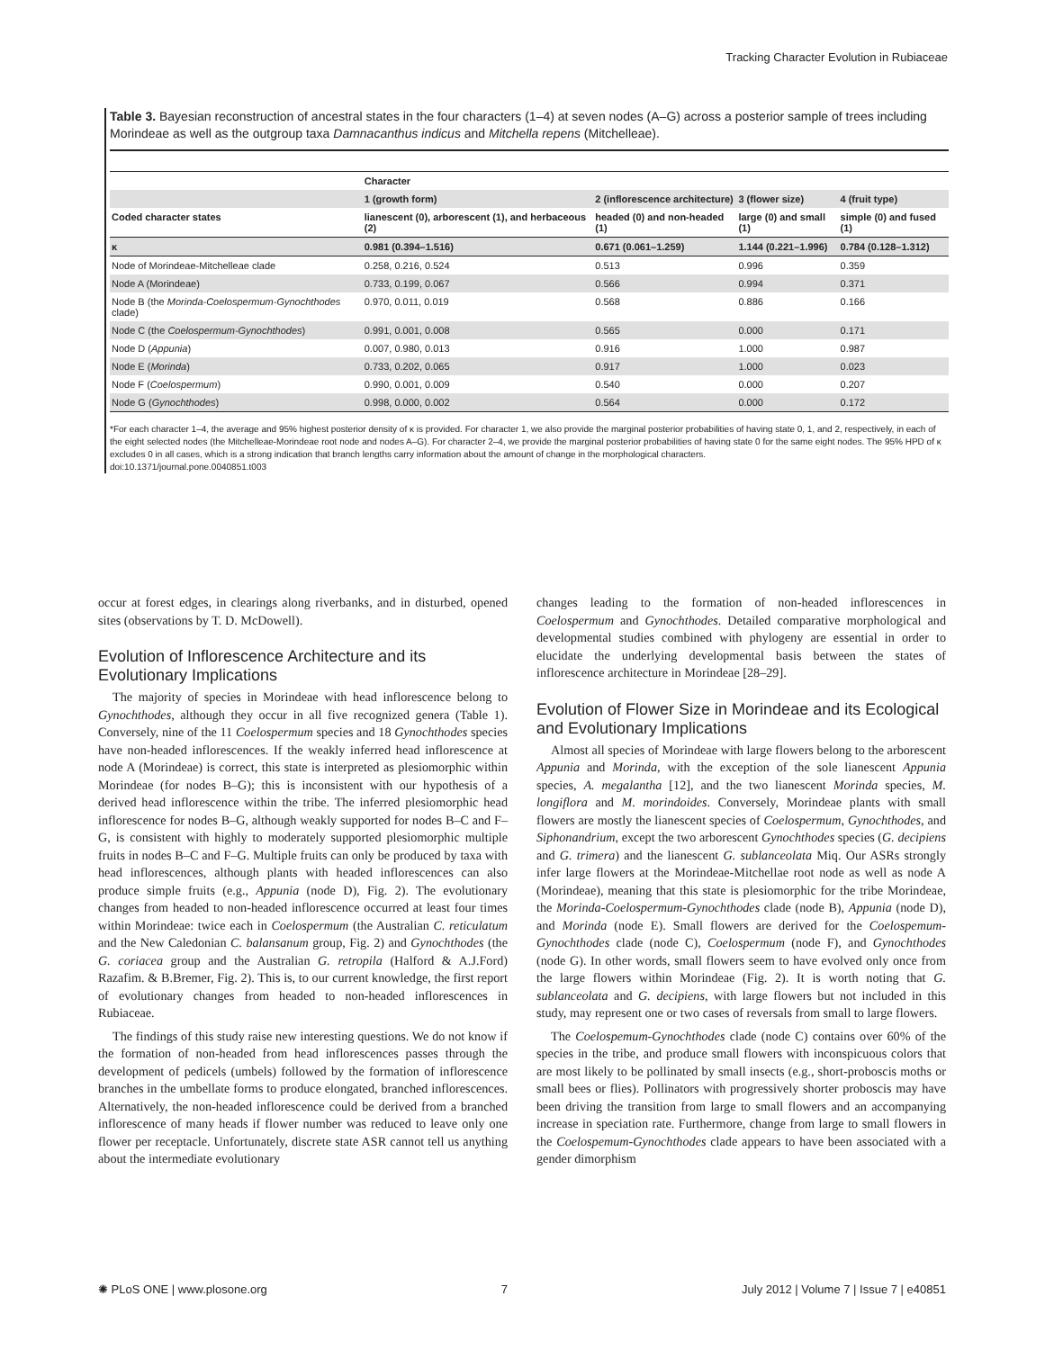Tracking Character Evolution in Rubiaceae
Table 3. Bayesian reconstruction of ancestral states in the four characters (1–4) at seven nodes (A–G) across a posterior sample of trees including Morindeae as well as the outgroup taxa Damnacanthus indicus and Mitchella repens (Mitchelleae).
| | Character | | | |
| --- | --- | --- | --- | --- |
| | 1 (growth form) | 2 (inflorescence architecture) | 3 (flower size) | 4 (fruit type) |
| Coded character states | lianescent (0), arborescent (1), and herbaceous (2) | headed (0) and non-headed (1) | large (0) and small (1) | simple (0) and fused (1) |
| κ | 0.981 (0.394–1.516) | 0.671 (0.061–1.259) | 1.144 (0.221–1.996) | 0.784 (0.128–1.312) |
| Node of Morindeae-Mitchelleae clade | 0.258, 0.216, 0.524 | 0.513 | 0.996 | 0.359 |
| Node A (Morindeae) | 0.733, 0.199, 0.067 | 0.566 | 0.994 | 0.371 |
| Node B (the Morinda-Coelospermum-Gynochthodes clade) | 0.970, 0.011, 0.019 | 0.568 | 0.886 | 0.166 |
| Node C (the Coelospermum-Gynochthodes ) | 0.991, 0.001, 0.008 | 0.565 | 0.000 | 0.171 |
| Node D ( Appunia ) | 0.007, 0.980, 0.013 | 0.916 | 1.000 | 0.987 |
| Node E ( Morinda ) | 0.733, 0.202, 0.065 | 0.917 | 1.000 | 0.023 |
| Node F ( Coelospermum ) | 0.990, 0.001, 0.009 | 0.540 | 0.000 | 0.207 |
| Node G ( Gynochthodes ) | 0.998, 0.000, 0.002 | 0.564 | 0.000 | 0.172 |
*For each character 1–4, the average and 95% highest posterior density of κ is provided. For character 1, we also provide the marginal posterior probabilities of having state 0, 1, and 2, respectively, in each of the eight selected nodes (the Mitchelleae-Morindeae root node and nodes A–G). For character 2–4, we provide the marginal posterior probabilities of having state 0 for the same eight nodes. The 95% HPD of κ excludes 0 in all cases, which is a strong indication that branch lengths carry information about the amount of change in the morphological characters.
doi:10.1371/journal.pone.0040851.t003
occur at forest edges, in clearings along riverbanks, and in disturbed, opened sites (observations by T. D. McDowell).
Evolution of Inflorescence Architecture and its Evolutionary Implications
The majority of species in Morindeae with head inflorescence belong to Gynochthodes, although they occur in all five recognized genera (Table 1). Conversely, nine of the 11 Coelospermum species and 18 Gynochthodes species have non-headed inflorescences. If the weakly inferred head inflorescence at node A (Morindeae) is correct, this state is interpreted as plesiomorphic within Morindeae (for nodes B–G); this is inconsistent with our hypothesis of a derived head inflorescence within the tribe. The inferred plesiomorphic head inflorescence for nodes B–G, although weakly supported for nodes B–C and F–G, is consistent with highly to moderately supported plesiomorphic multiple fruits in nodes B–C and F–G. Multiple fruits can only be produced by taxa with head inflorescences, although plants with headed inflorescences can also produce simple fruits (e.g., Appunia (node D), Fig. 2). The evolutionary changes from headed to non-headed inflorescence occurred at least four times within Morindeae: twice each in Coelospermum (the Australian C. reticulatum and the New Caledonian C. balansanum group, Fig. 2) and Gynochthodes (the G. coriacea group and the Australian G. retropila (Halford & A.J.Ford) Razafim. & B.Bremer, Fig. 2). This is, to our current knowledge, the first report of evolutionary changes from headed to non-headed inflorescences in Rubiaceae.
The findings of this study raise new interesting questions. We do not know if the formation of non-headed from head inflorescences passes through the development of pedicels (umbels) followed by the formation of inflorescence branches in the umbellate forms to produce elongated, branched inflorescences. Alternatively, the non-headed inflorescence could be derived from a branched inflorescence of many heads if flower number was reduced to leave only one flower per receptacle. Unfortunately, discrete state ASR cannot tell us anything about the intermediate evolutionary
changes leading to the formation of non-headed inflorescences in Coelospermum and Gynochthodes. Detailed comparative morphological and developmental studies combined with phylogeny are essential in order to elucidate the underlying developmental basis between the states of inflorescence architecture in Morindeae [28–29].
Evolution of Flower Size in Morindeae and its Ecological and Evolutionary Implications
Almost all species of Morindeae with large flowers belong to the arborescent Appunia and Morinda, with the exception of the sole lianescent Appunia species, A. megalantha [12], and the two lianescent Morinda species, M. longiflora and M. morindoides. Conversely, Morindeae plants with small flowers are mostly the lianescent species of Coelospermum, Gynochthodes, and Siphonandrium, except the two arborescent Gynochthodes species (G. decipiens and G. trimera) and the lianescent G. sublanceolata Miq. Our ASRs strongly infer large flowers at the Morindeae-Mitchellae root node as well as node A (Morindeae), meaning that this state is plesiomorphic for the tribe Morindeae, the Morinda-Coelospermum-Gynochthodes clade (node B), Appunia (node D), and Morinda (node E). Small flowers are derived for the Coelospemum-Gynochthodes clade (node C), Coelospermum (node F), and Gynochthodes (node G). In other words, small flowers seem to have evolved only once from the large flowers within Morindeae (Fig. 2). It is worth noting that G. sublanceolata and G. decipiens, with large flowers but not included in this study, may represent one or two cases of reversals from small to large flowers.
The Coelospemum-Gynochthodes clade (node C) contains over 60% of the species in the tribe, and produce small flowers with inconspicuous colors that are most likely to be pollinated by small insects (e.g., short-proboscis moths or small bees or flies). Pollinators with progressively shorter proboscis may have been driving the transition from large to small flowers and an accompanying increase in speciation rate. Furthermore, change from large to small flowers in the Coelospemum-Gynochthodes clade appears to have been associated with a gender dimorphism
✺ PLoS ONE | www.plosone.org 7 July 2012 | Volume 7 | Issue 7 | e40851